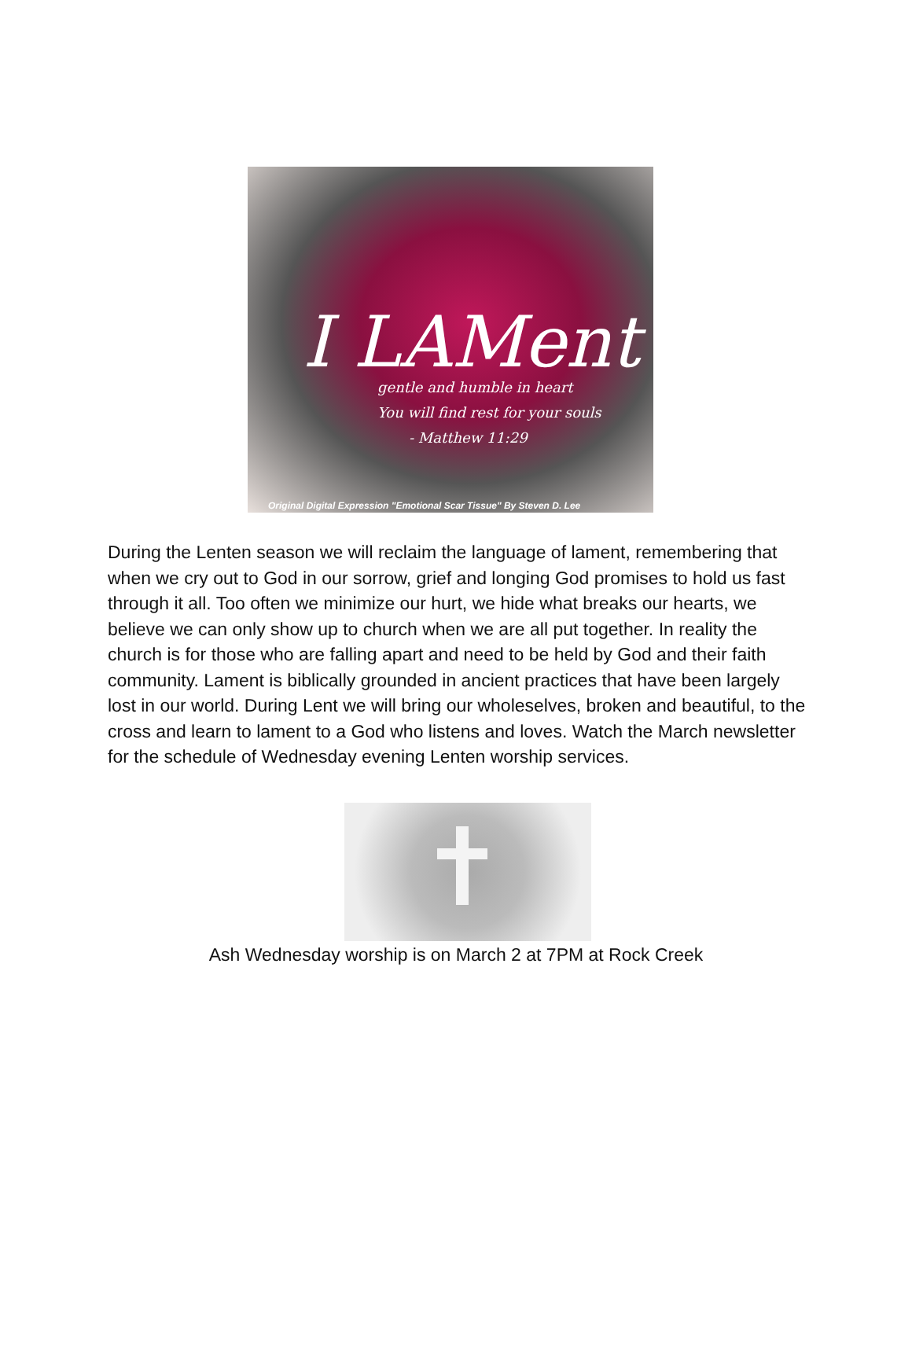I LAMent
gentle and humble in heart
You will find rest for your souls
- Matthew 11:29
Original Digital Expression "Emotional Scar Tissue" By Steven D. Lee
During the Lenten season we will reclaim the language of lament, remembering that when we cry out to God in our sorrow, grief and longing God promises to hold us fast through it all. Too often we minimize our hurt, we hide what breaks our hearts, we believe we can only show up to church when we are all put together. In reality the church is for those who are falling apart and need to be held by God and their faith community. Lament is biblically grounded in ancient practices that have been largely lost in our world. During Lent we will bring our wholeselves, broken and beautiful, to the cross and learn to lament to a God who listens and loves. Watch the March newsletter for the schedule of Wednesday evening Lenten worship services.
Ash Wednesday worship is on March 2 at 7PM at Rock Creek